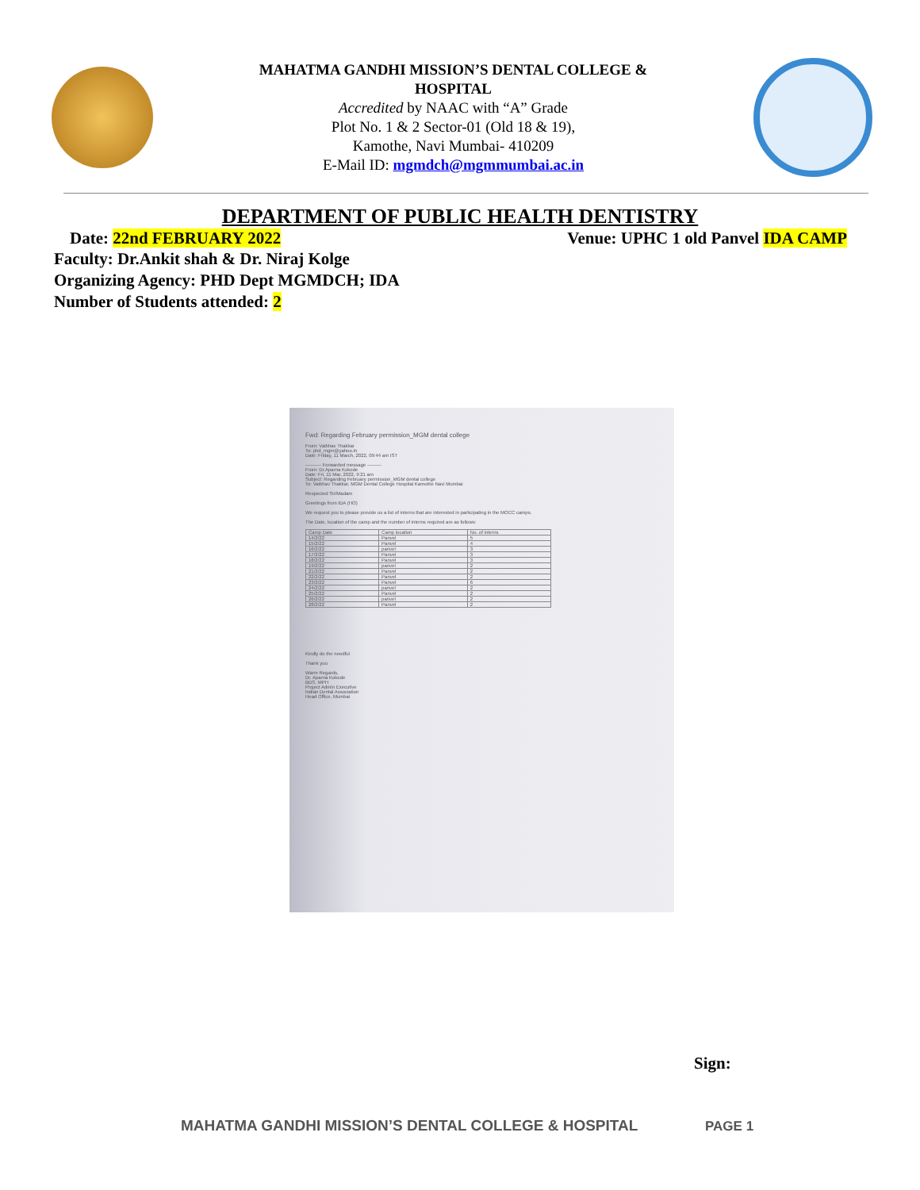MAHATMA GANDHI MISSION’S DENTAL COLLEGE &
HOSPITAL
Accredited by NAAC with “A” Grade
Plot No. 1 & 2 Sector-01 (Old 18 & 19),
Kamothe, Navi Mumbai- 410209
E-Mail ID: mgmdch@mgmmumbai.ac.in
DEPARTMENT OF PUBLIC HEALTH DENTISTRY
Date: 22nd FEBRUARY 2022 Venue: UPHC 1 old Panvel IDA CAMP
Faculty: Dr.Ankit shah & Dr. Niraj Kolge
Organizing Agency: PHD Dept MGMDCH; IDA
Number of Students attended: 2
Fwd: Regarding February permission_MGM dental college
From: Vaibhav Thakkar
To: phd_mgm@yahoo.in
Date: Friday, 11 March, 2022, 09:44 am IST
---------- Forwarded message ---------
From: Dr.Aparna Kokode
Date: Fri, 11 Mar, 2022, 9:21 am
Subject: Regarding February permission_MGM dental college
To: Vaibhav Thakkar, MGM Dental College Hospital Kamothe Navi Mumbai
Respected Sir/Madam
Greetings from IDA (HO)
We request you to please provide us a list of interns that are interested in participating in the MOCC camps.
The Date, location of the camp and the number of interns required are as follows:
| Camp Date | Camp location | No. of interns |
| --- | --- | --- |
| 14/2/22 | Panvel | 5 |
| 15/2/22 | Panvel | 4 |
| 16/2/22 | panvel | 3 |
| 17/2/22 | Panvel | 3 |
| 18/2/22 | Panvel | 3 |
| 19/2/22 | panvel | 2 |
| 21/2/22 | Panvel | 2 |
| 22/2/22 | Panvel | 2 |
| 23/2/22 | Panvel | 6 |
| 24/2/22 | panvel | 2 |
| 25/2/22 | Panvel | 2 |
| 26/2/22 | panvel | 2 |
| 28/2/22 | Panvel | 2 |
Kindly do the needful
Thank you
Warm Regards,
Dr. Aparna Kokode
BDS, MPH
Project Admin Executive
Indian Dental Association
Head Office, Mumbai
Sign:
MAHATMA GANDHI MISSION’S DENTAL COLLEGE & HOSPITAL
PAGE 1